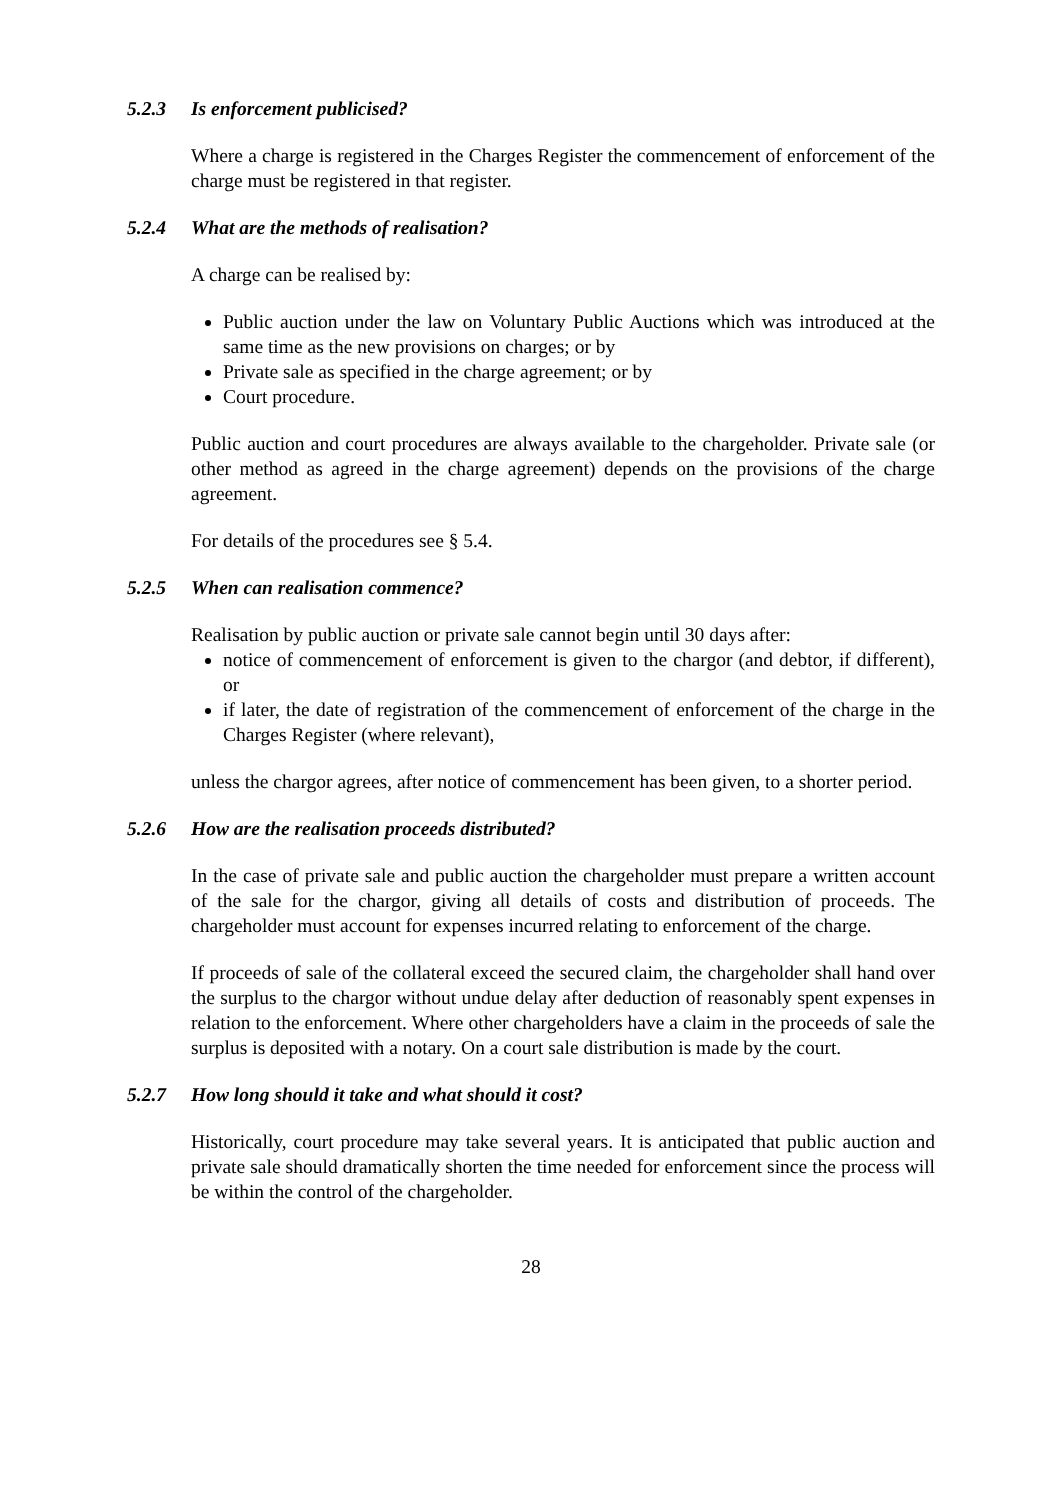5.2.3 Is enforcement publicised?
Where a charge is registered in the Charges Register the commencement of enforcement of the charge must be registered in that register.
5.2.4 What are the methods of realisation?
A charge can be realised by:
Public auction under the law on Voluntary Public Auctions which was introduced at the same time as the new provisions on charges; or by
Private sale as specified in the charge agreement; or by
Court procedure.
Public auction and court procedures are always available to the chargeholder. Private sale (or other method as agreed in the charge agreement) depends on the provisions of the charge agreement.
For details of the procedures see § 5.4.
5.2.5 When can realisation commence?
Realisation by public auction or private sale cannot begin until 30 days after:
notice of commencement of enforcement is given to the chargor (and debtor, if different), or
if later, the date of registration of the commencement of enforcement of the charge in the Charges Register (where relevant),
unless the chargor agrees, after notice of commencement has been given, to a shorter period.
5.2.6 How are the realisation proceeds distributed?
In the case of private sale and public auction the chargeholder must prepare a written account of the sale for the chargor, giving all details of costs and distribution of proceeds. The chargeholder must account for expenses incurred relating to enforcement of the charge.
If proceeds of sale of the collateral exceed the secured claim, the chargeholder shall hand over the surplus to the chargor without undue delay after deduction of reasonably spent expenses in relation to the enforcement. Where other chargeholders have a claim in the proceeds of sale the surplus is deposited with a notary. On a court sale distribution is made by the court.
5.2.7 How long should it take and what should it cost?
Historically, court procedure may take several years. It is anticipated that public auction and private sale should dramatically shorten the time needed for enforcement since the process will be within the control of the chargeholder.
28